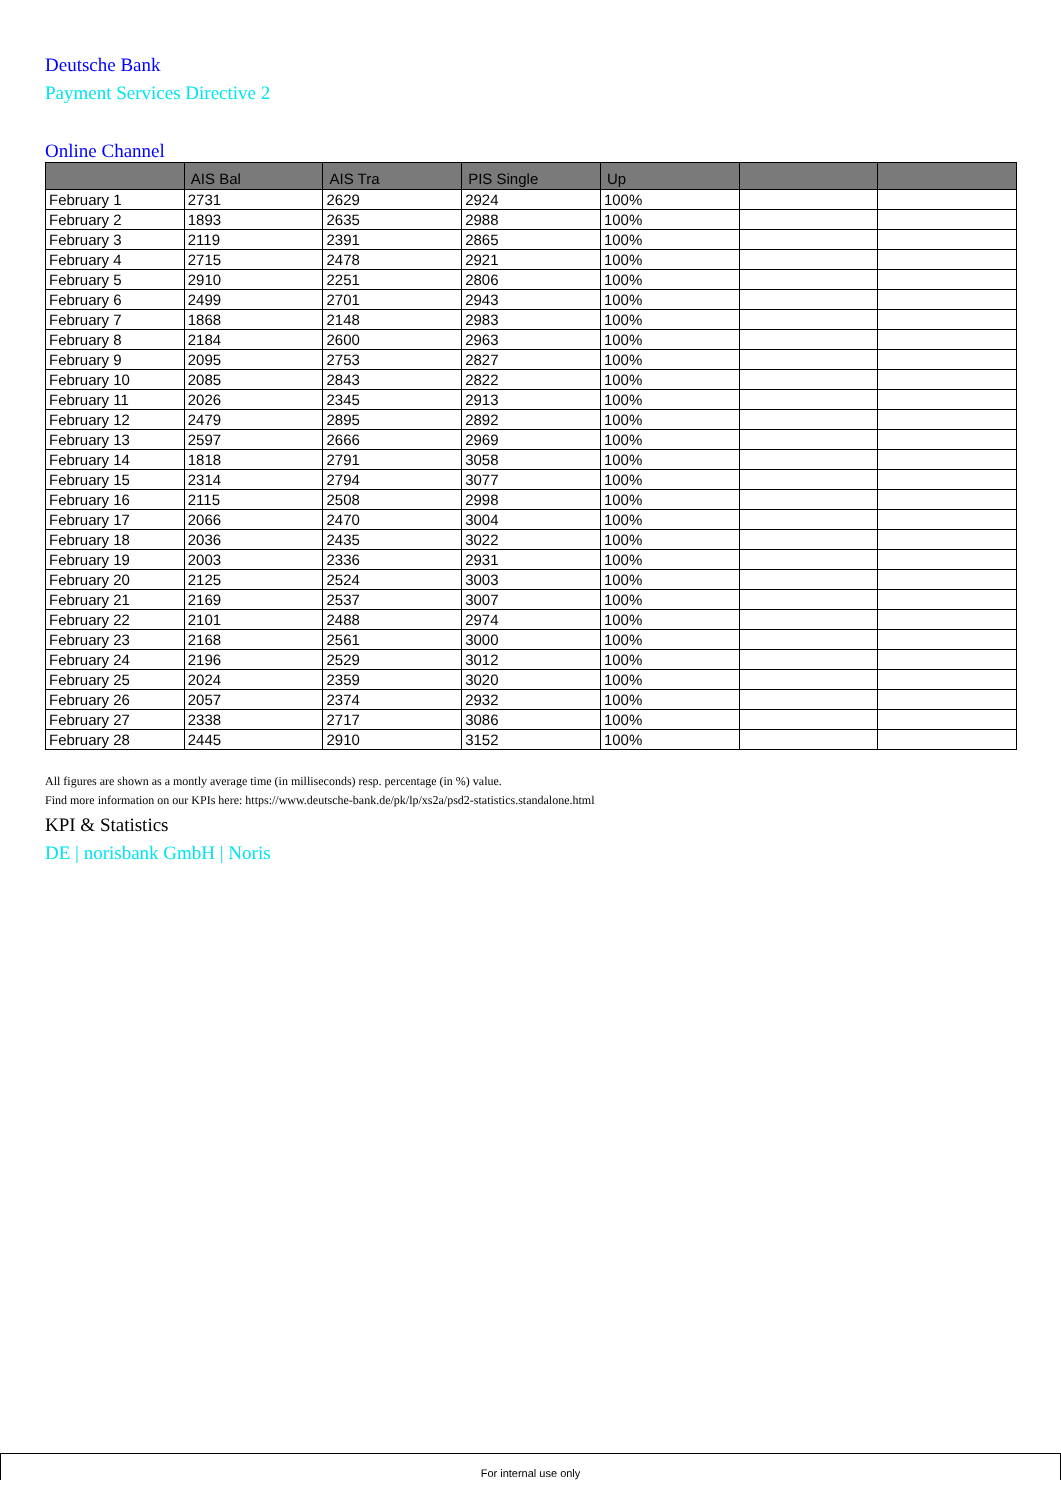Deutsche Bank
Payment Services Directive 2
Online Channel
| | AIS Bal | AIS Tra | PIS Single | Up | | |
| --- | --- | --- | --- | --- | --- | --- |
| February 1 | 2731 | 2629 | 2924 | 100% | | |
| February 2 | 1893 | 2635 | 2988 | 100% | | |
| February 3 | 2119 | 2391 | 2865 | 100% | | |
| February 4 | 2715 | 2478 | 2921 | 100% | | |
| February 5 | 2910 | 2251 | 2806 | 100% | | |
| February 6 | 2499 | 2701 | 2943 | 100% | | |
| February 7 | 1868 | 2148 | 2983 | 100% | | |
| February 8 | 2184 | 2600 | 2963 | 100% | | |
| February 9 | 2095 | 2753 | 2827 | 100% | | |
| February 10 | 2085 | 2843 | 2822 | 100% | | |
| February 11 | 2026 | 2345 | 2913 | 100% | | |
| February 12 | 2479 | 2895 | 2892 | 100% | | |
| February 13 | 2597 | 2666 | 2969 | 100% | | |
| February 14 | 1818 | 2791 | 3058 | 100% | | |
| February 15 | 2314 | 2794 | 3077 | 100% | | |
| February 16 | 2115 | 2508 | 2998 | 100% | | |
| February 17 | 2066 | 2470 | 3004 | 100% | | |
| February 18 | 2036 | 2435 | 3022 | 100% | | |
| February 19 | 2003 | 2336 | 2931 | 100% | | |
| February 20 | 2125 | 2524 | 3003 | 100% | | |
| February 21 | 2169 | 2537 | 3007 | 100% | | |
| February 22 | 2101 | 2488 | 2974 | 100% | | |
| February 23 | 2168 | 2561 | 3000 | 100% | | |
| February 24 | 2196 | 2529 | 3012 | 100% | | |
| February 25 | 2024 | 2359 | 3020 | 100% | | |
| February 26 | 2057 | 2374 | 2932 | 100% | | |
| February 27 | 2338 | 2717 | 3086 | 100% | | |
| February 28 | 2445 | 2910 | 3152 | 100% | | |
All figures are shown as a montly average time (in milliseconds) resp. percentage (in %) value.
Find more information on our KPIs here: https://www.deutsche-bank.de/pk/lp/xs2a/psd2-statistics.standalone.html
KPI & Statistics
DE | norisbank GmbH | Noris
For internal use only